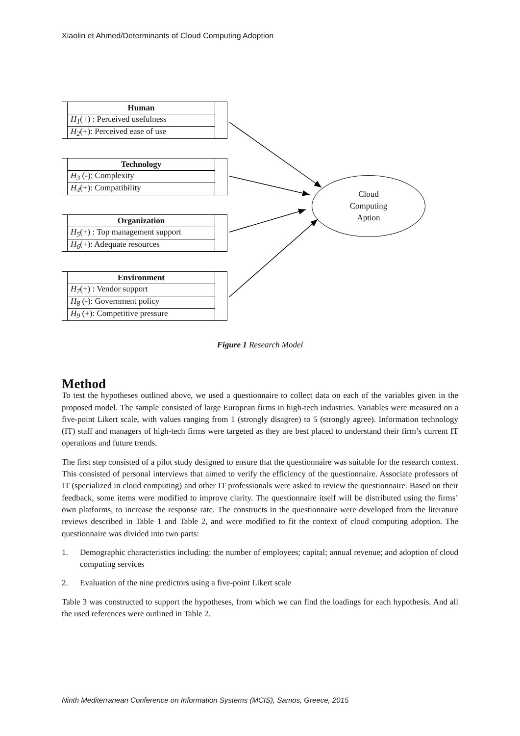Xiaolin et Ahmed/Determinants of Cloud Computing Adoption
| | Human | |
| | H<sub>1</sub> (+) : Perceived usefulness | |
| | H<sub>2</sub> (+): Perceived ease of use | |
| | Technology | |
| | H<sub>3</sub> (-): Complexity | |
| | H<sub>4</sub> (+): Compatibility | |
| | Organization | |
| | H<sub>5</sub> (+) : Top management support | |
| | H<sub>6</sub> (+): Adequate resources | |
| | Environment | |
| | H<sub>7</sub> (+) : Vendor support | |
| | H<sub>8</sub> (-): Government policy | |
| | H<sub>9</sub> (+): Competitive pressure | |
Cloud
Computing
Aption
Figure 1 Research Model
Method
To test the hypotheses outlined above, we used a questionnaire to collect data on each of the variables given in the proposed model. The sample consisted of large European firms in high-tech industries. Variables were measured on a five-point Likert scale, with values ranging from 1 (strongly disagree) to 5 (strongly agree). Information technology (IT) staff and managers of high-tech firms were targeted as they are best placed to understand their firm’s current IT operations and future trends.
The first step consisted of a pilot study designed to ensure that the questionnaire was suitable for the research context. This consisted of personal interviews that aimed to verify the efficiency of the questionnaire. Associate professors of IT (specialized in cloud computing) and other IT professionals were asked to review the questionnaire. Based on their feedback, some items were modified to improve clarity. The questionnaire itself will be distributed using the firms’ own platforms, to increase the response rate. The constructs in the questionnaire were developed from the literature reviews described in Table 1 and Table 2, and were modified to fit the context of cloud computing adoption. The questionnaire was divided into two parts:
1. Demographic characteristics including: the number of employees; capital; annual revenue; and adoption of cloud computing services
2. Evaluation of the nine predictors using a five-point Likert scale
Table 3 was constructed to support the hypotheses, from which we can find the loadings for each hypothesis. And all the used references were outlined in Table 2.
Ninth Mediterranean Conference on Information Systems (MCIS), Samos, Greece, 2015